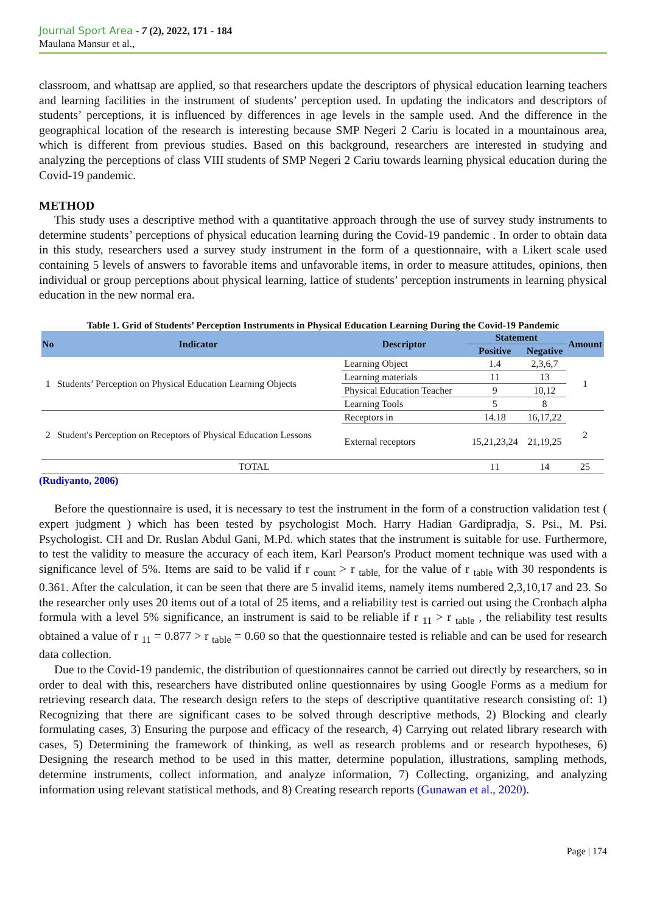Journal Sport Area - 7 (2), 2022, 171 - 184
Maulana Mansur et al.,
classroom, and whattsap are applied, so that researchers update the descriptors of physical education learning teachers and learning facilities in the instrument of students’ perception used. In updating the indicators and descriptors of students’ perceptions, it is influenced by differences in age levels in the sample used. And the difference in the geographical location of the research is interesting because SMP Negeri 2 Cariu is located in a mountainous area, which is different from previous studies. Based on this background, researchers are interested in studying and analyzing the perceptions of class VIII students of SMP Negeri 2 Cariu towards learning physical education during the Covid-19 pandemic.
METHOD
This study uses a descriptive method with a quantitative approach through the use of survey study instruments to determine students’ perceptions of physical education learning during the Covid-19 pandemic . In order to obtain data in this study, researchers used a survey study instrument in the form of a questionnaire, with a Likert scale used containing 5 levels of answers to favorable items and unfavorable items, in order to measure attitudes, opinions, then individual or group perceptions about physical learning, lattice of students’ perception instruments in learning physical education in the new normal era.
Table 1. Grid of Students’ Perception Instruments in Physical Education Learning During the Covid-19 Pandemic
| No | Indicator | Descriptor | Statement | | Amount |
| --- | --- | --- | --- | --- | --- |
| | | | Positive | Negative | |
| 1 | Students’ Perception on Physical Education Learning Objects | Learning Object | 1.4 | 2,3,6,7 | 1 |
| | | Learning materials | 11 | 13 | |
| | | Physical Education Teacher | 9 | 10,12 | |
| | | Learning Tools | 5 | 8 | |
| 2 | Student's Perception on Receptors of Physical Education Lessons | Receptors in | 14.18 | 16,17,22 | 2 |
| | | External receptors | 15,21,23,24 | 21,19,25 | |
| TOTAL | | | 11 | 14 | 25 |
(Rudiyanto, 2006)
Before the questionnaire is used, it is necessary to test the instrument in the form of a construction validation test ( expert judgment ) which has been tested by psychologist Moch. Harry Hadian Gardipradja, S. Psi., M. Psi. Psychologist. CH and Dr. Ruslan Abdul Gani, M.Pd. which states that the instrument is suitable for use. Furthermore, to test the validity to measure the accuracy of each item, Karl Pearson's Product moment technique was used with a significance level of 5%. Items are said to be valid if r <sub>count</sub> > r <sub>table,</sub> for the value of r <sub>table</sub> with 30 respondents is 0.361. After the calculation, it can be seen that there are 5 invalid items, namely items numbered 2,3,10,17 and 23. So the researcher only uses 20 items out of a total of 25 items, and a reliability test is carried out using the Cronbach alpha formula with a level 5% significance, an instrument is said to be reliable if r <sub>11</sub> > r <sub>table</sub> , the reliability test results obtained a value of r <sub>11</sub> = 0.877 > r <sub>table</sub> = 0.60 so that the questionnaire tested is reliable and can be used for research data collection.
Due to the Covid-19 pandemic, the distribution of questionnaires cannot be carried out directly by researchers, so in order to deal with this, researchers have distributed online questionnaires by using Google Forms as a medium for retrieving research data. The research design refers to the steps of descriptive quantitative research consisting of: 1) Recognizing that there are significant cases to be solved through descriptive methods, 2) Blocking and clearly formulating cases, 3) Ensuring the purpose and efficacy of the research, 4) Carrying out related library research with cases, 5) Determining the framework of thinking, as well as research problems and or research hypotheses, 6) Designing the research method to be used in this matter, determine population, illustrations, sampling methods, determine instruments, collect information, and analyze information, 7) Collecting, organizing, and analyzing information using relevant statistical methods, and 8) Creating research reports (Gunawan et al., 2020).
Page | 174